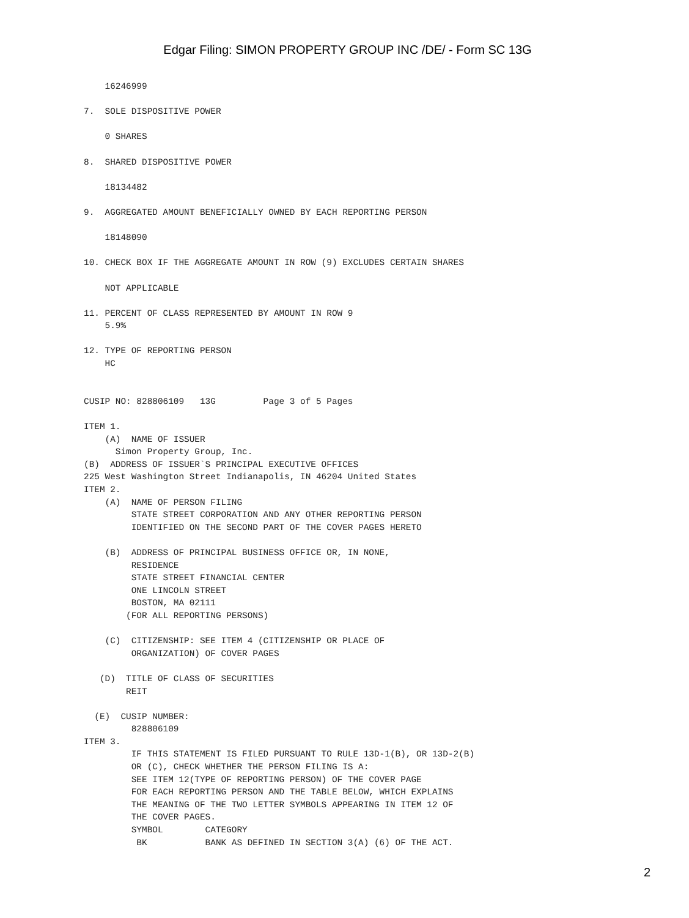Edgar Filing: SIMON PROPERTY GROUP INC /DE/ - Form SC 13G
    16246999

7.  SOLE DISPOSITIVE POWER

    0 SHARES

8.  SHARED DISPOSITIVE POWER

    18134482

9.  AGGREGATED AMOUNT BENEFICIALLY OWNED BY EACH REPORTING PERSON

    18148090

10. CHECK BOX IF THE AGGREGATE AMOUNT IN ROW (9) EXCLUDES CERTAIN SHARES

    NOT APPLICABLE

11. PERCENT OF CLASS REPRESENTED BY AMOUNT IN ROW 9
    5.9%

12. TYPE OF REPORTING PERSON
    HC


CUSIP NO: 828806109   13G         Page 3 of 5 Pages

ITEM 1.
    (A)  NAME OF ISSUER
      Simon Property Group, Inc.
(B)  ADDRESS OF ISSUER`S PRINCIPAL EXECUTIVE OFFICES
225 West Washington Street Indianapolis, IN 46204 United States
ITEM 2.
    (A)  NAME OF PERSON FILING
         STATE STREET CORPORATION AND ANY OTHER REPORTING PERSON
         IDENTIFIED ON THE SECOND PART OF THE COVER PAGES HERETO

    (B)  ADDRESS OF PRINCIPAL BUSINESS OFFICE OR, IN NONE,
         RESIDENCE
         STATE STREET FINANCIAL CENTER
         ONE LINCOLN STREET
         BOSTON, MA 02111
        (FOR ALL REPORTING PERSONS)

    (C)  CITIZENSHIP: SEE ITEM 4 (CITIZENSHIP OR PLACE OF
         ORGANIZATION) OF COVER PAGES

   (D)  TITLE OF CLASS OF SECURITIES
        REIT

  (E)  CUSIP NUMBER:
         828806109
ITEM 3.
         IF THIS STATEMENT IS FILED PURSUANT TO RULE 13D-1(B), OR 13D-2(B)
         OR (C), CHECK WHETHER THE PERSON FILING IS A:
         SEE ITEM 12(TYPE OF REPORTING PERSON) OF THE COVER PAGE
         FOR EACH REPORTING PERSON AND THE TABLE BELOW, WHICH EXPLAINS
         THE MEANING OF THE TWO LETTER SYMBOLS APPEARING IN ITEM 12 OF
         THE COVER PAGES.
         SYMBOL        CATEGORY
          BK           BANK AS DEFINED IN SECTION 3(A) (6) OF THE ACT.
2